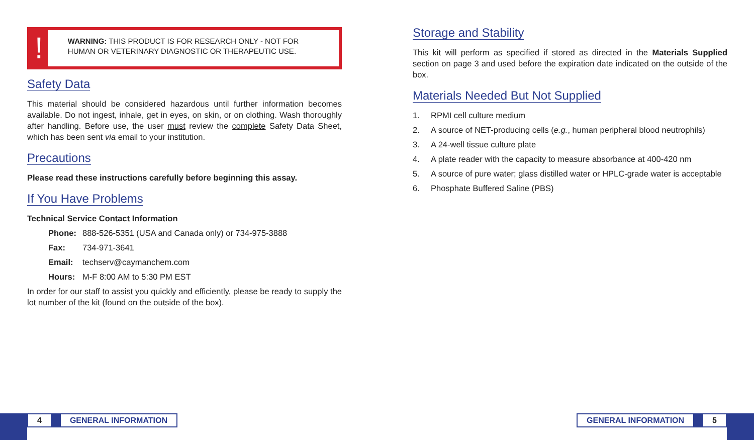!
WARNING: THIS PRODUCT IS FOR RESEARCH ONLY - NOT FOR HUMAN OR VETERINARY DIAGNOSTIC OR THERAPEUTIC USE.
Safety Data
This material should be considered hazardous until further information becomes available. Do not ingest, inhale, get in eyes, on skin, or on clothing. Wash thoroughly after handling. Before use, the user must review the complete Safety Data Sheet, which has been sent via email to your institution.
Precautions
Please read these instructions carefully before beginning this assay.
If You Have Problems
Technical Service Contact Information
Phone: 888-526-5351 (USA and Canada only) or 734-975-3888
Fax: 734-971-3641
Email: techserv@caymanchem.com
Hours: M-F 8:00 AM to 5:30 PM EST
In order for our staff to assist you quickly and efficiently, please be ready to supply the lot number of the kit (found on the outside of the box).
Storage and Stability
This kit will perform as specified if stored as directed in the Materials Supplied section on page 3 and used before the expiration date indicated on the outside of the box.
Materials Needed But Not Supplied
1. RPMI cell culture medium
2. A source of NET-producing cells (e.g., human peripheral blood neutrophils)
3. A 24-well tissue culture plate
4. A plate reader with the capacity to measure absorbance at 400-420 nm
5. A source of pure water; glass distilled water or HPLC-grade water is acceptable
6. Phosphate Buffered Saline (PBS)
4 GENERAL INFORMATION
GENERAL INFORMATION 5